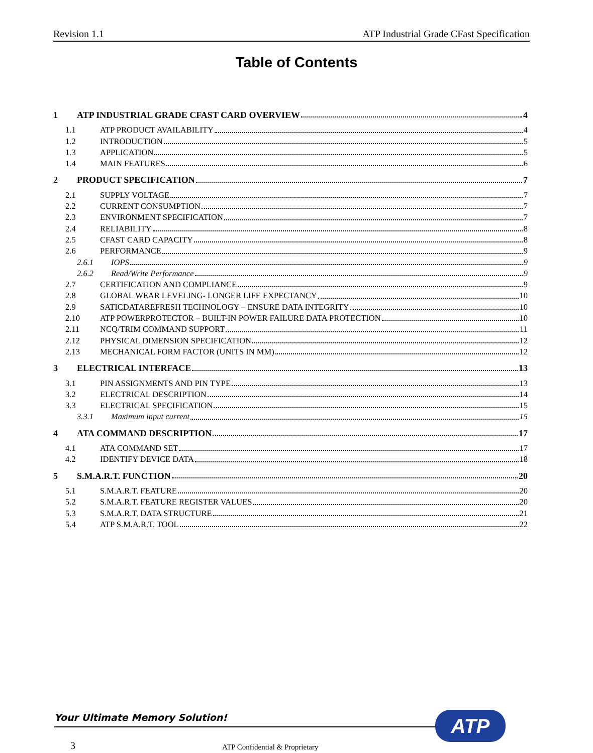Revision 1.1 ATP Industrial Grade CFast Specification
Table of Contents
1 ATP INDUSTRIAL GRADE CFAST CARD OVERVIEW 4
1.1 ATP PRODUCT AVAILABILITY 4
1.2 INTRODUCTION 5
1.3 APPLICATION 5
1.4 MAIN FEATURES 6
2 PRODUCT SPECIFICATION 7
2.1 SUPPLY VOLTAGE 7
2.2 CURRENT CONSUMPTION 7
2.3 ENVIRONMENT SPECIFICATION 7
2.4 RELIABILITY 8
2.5 CFAST CARD CAPACITY 8
2.6 PERFORMANCE 9
2.6.1 IOPS 9
2.6.2 Read/Write Performance 9
2.7 CERTIFICATION AND COMPLIANCE 9
2.8 GLOBAL WEAR LEVELING- LONGER LIFE EXPECTANCY 10
2.9 SATICDATAREFRESH TECHNOLOGY – ENSURE DATA INTEGRITY 10
2.10 ATP POWERPROTECTOR – BUILT-IN POWER FAILURE DATA PROTECTION 10
2.11 NCQ/TRIM COMMAND SUPPORT 11
2.12 PHYSICAL DIMENSION SPECIFICATION 12
2.13 MECHANICAL FORM FACTOR (UNITS IN MM) 12
3 ELECTRICAL INTERFACE 13
3.1 PIN ASSIGNMENTS AND PIN TYPE 13
3.2 ELECTRICAL DESCRIPTION 14
3.3 ELECTRICAL SPECIFICATION 15
3.3.1 Maximum input current 15
4 ATA COMMAND DESCRIPTION 17
4.1 ATA COMMAND SET 17
4.2 IDENTIFY DEVICE DATA 18
5 S.M.A.R.T. FUNCTION 20
5.1 S.M.A.R.T. FEATURE 20
5.2 S.M.A.R.T. FEATURE REGISTER VALUES 20
5.3 S.M.A.R.T. DATA STRUCTURE 21
5.4 ATP S.M.A.R.T. TOOL 22
Your Ultimate Memory Solution! ATP
3 ATP Confidential & Proprietary